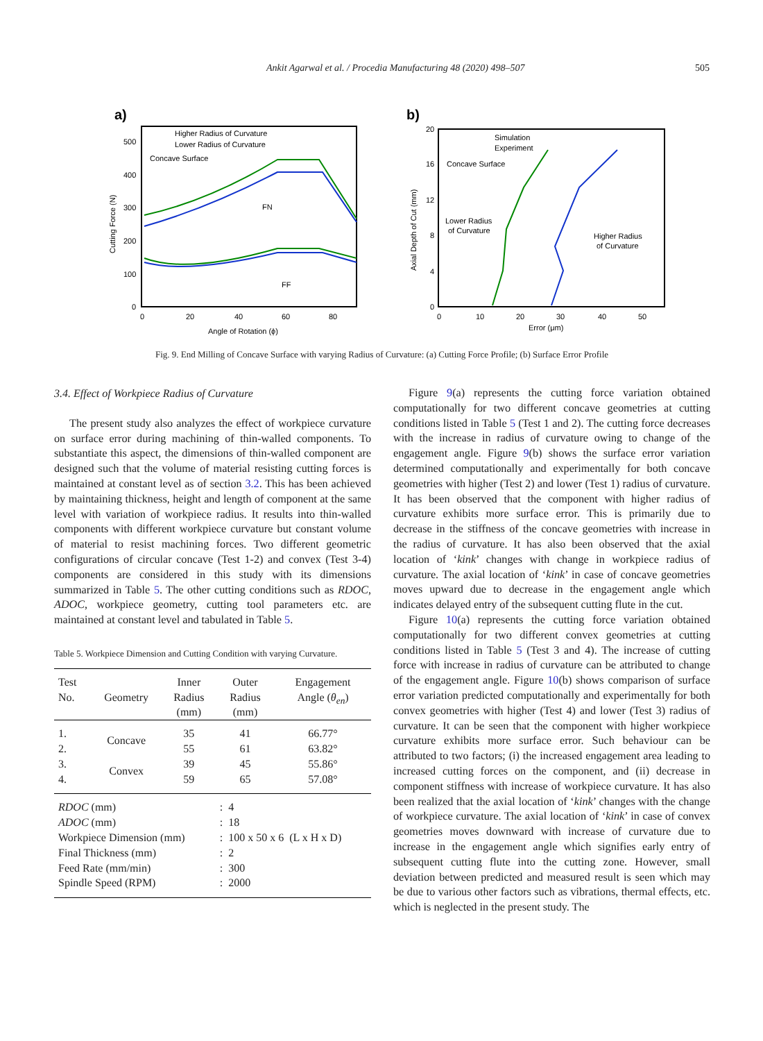Ankit Agarwal et al. / Procedia Manufacturing 48 (2020) 498–507 505
a)
Higher Radius of Curvature
Lower Radius of Curvature
Concave Surface
FN
FF
500
400
300
200
100
0
0
20
40
60
80
Angle of Rotation (ϕ)
Cutting Force (N)
b)
Simulation
Experiment
Concave Surface
Lower Radius
of Curvature
Higher Radius
of Curvature
20
16
12
8
4
0
0
10
20
30
40
50
Error (μm)
Axial Depth of Cut (mm)
Fig. 9. End Milling of Concave Surface with varying Radius of Curvature: (a) Cutting Force Profile; (b) Surface Error Profile
3.4. Effect of Workpiece Radius of Curvature
The present study also analyzes the effect of workpiece curvature on surface error during machining of thin-walled components. To substantiate this aspect, the dimensions of thin-walled component are designed such that the volume of material resisting cutting forces is maintained at constant level as of section 3.2. This has been achieved by maintaining thickness, height and length of component at the same level with variation of workpiece radius. It results into thin-walled components with different workpiece curvature but constant volume of material to resist machining forces. Two different geometric configurations of circular concave (Test 1-2) and convex (Test 3-4) components are considered in this study with its dimensions summarized in Table 5. The other cutting conditions such as RDOC, ADOC, workpiece geometry, cutting tool parameters etc. are maintained at constant level and tabulated in Table 5.
Table 5. Workpiece Dimension and Cutting Condition with varying Curvature.
| Test No. | Geometry | Inner Radius (mm) | Outer Radius (mm) | Engagement Angle ( θ<sub>en</sub> ) |
| --- | --- | --- | --- | --- |
| 1. 2. | Concave | 35 55 | 41 61 | 66.77° 63.82° |
| 3. 4. | Convex | 39 59 | 45 65 | 55.86° 57.08° |
| RDOC (mm) ADOC (mm) Workpiece Dimension (mm) Final Thickness (mm) Feed Rate (mm/min) Spindle Speed (RPM) | | | : 4 : 18 : 100 x 50 x 6 (L x H x D) : 2 : 300 : 2000 | |
Figure 9(a) represents the cutting force variation obtained computationally for two different concave geometries at cutting conditions listed in Table 5 (Test 1 and 2). The cutting force decreases with the increase in radius of curvature owing to change of the engagement angle. Figure 9(b) shows the surface error variation determined computationally and experimentally for both concave geometries with higher (Test 2) and lower (Test 1) radius of curvature. It has been observed that the component with higher radius of curvature exhibits more surface error. This is primarily due to decrease in the stiffness of the concave geometries with increase in the radius of curvature. It has also been observed that the axial location of ‘kink’ changes with change in workpiece radius of curvature. The axial location of ‘kink’ in case of concave geometries moves upward due to decrease in the engagement angle which indicates delayed entry of the subsequent cutting flute in the cut.
Figure 10(a) represents the cutting force variation obtained computationally for two different convex geometries at cutting conditions listed in Table 5 (Test 3 and 4). The increase of cutting force with increase in radius of curvature can be attributed to change of the engagement angle. Figure 10(b) shows comparison of surface error variation predicted computationally and experimentally for both convex geometries with higher (Test 4) and lower (Test 3) radius of curvature. It can be seen that the component with higher workpiece curvature exhibits more surface error. Such behaviour can be attributed to two factors; (i) the increased engagement area leading to increased cutting forces on the component, and (ii) decrease in component stiffness with increase of workpiece curvature. It has also been realized that the axial location of ‘kink’ changes with the change of workpiece curvature. The axial location of ‘kink’ in case of convex geometries moves downward with increase of curvature due to increase in the engagement angle which signifies early entry of subsequent cutting flute into the cutting zone. However, small deviation between predicted and measured result is seen which may be due to various other factors such as vibrations, thermal effects, etc. which is neglected in the present study. The